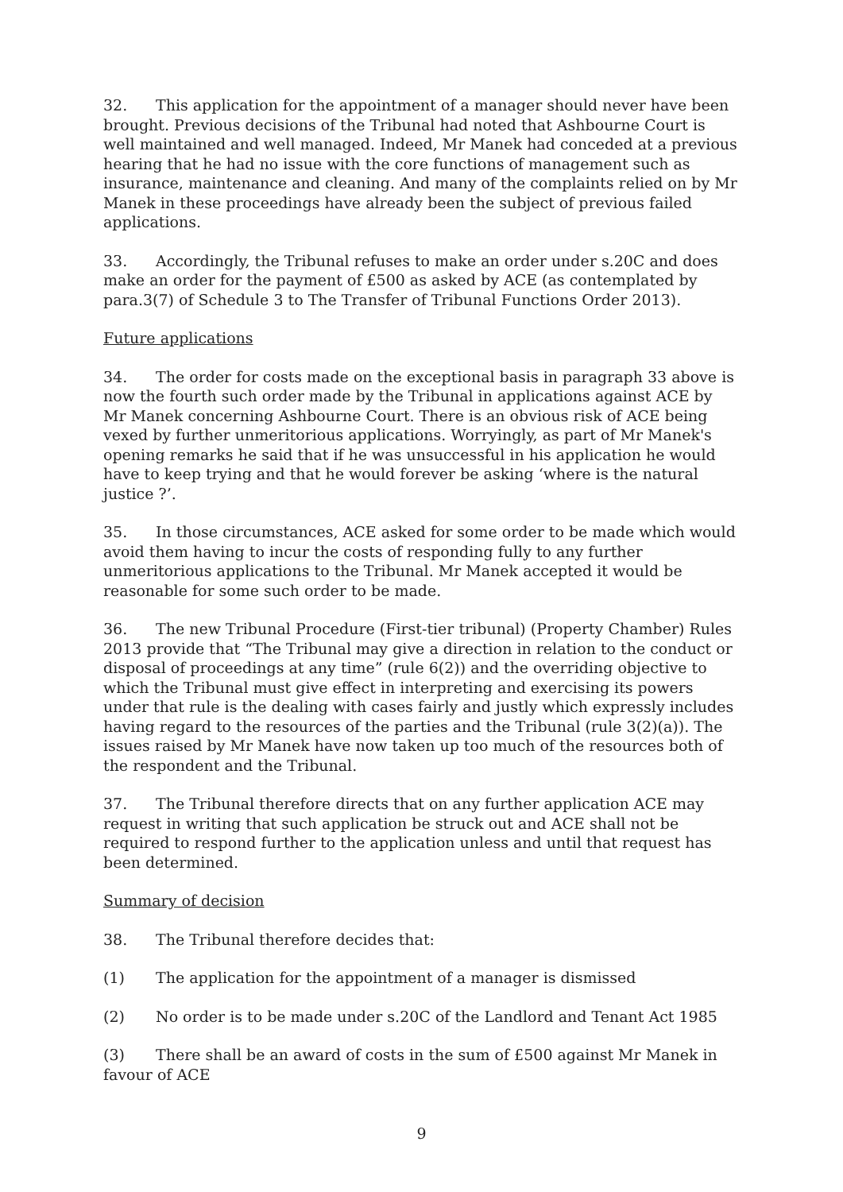32. This application for the appointment of a manager should never have been brought. Previous decisions of the Tribunal had noted that Ashbourne Court is well maintained and well managed. Indeed, Mr Manek had conceded at a previous hearing that he had no issue with the core functions of management such as insurance, maintenance and cleaning. And many of the complaints relied on by Mr Manek in these proceedings have already been the subject of previous failed applications.
33. Accordingly, the Tribunal refuses to make an order under s.20C and does make an order for the payment of £500 as asked by ACE (as contemplated by para.3(7) of Schedule 3 to The Transfer of Tribunal Functions Order 2013).
Future applications
34. The order for costs made on the exceptional basis in paragraph 33 above is now the fourth such order made by the Tribunal in applications against ACE by Mr Manek concerning Ashbourne Court. There is an obvious risk of ACE being vexed by further unmeritorious applications. Worryingly, as part of Mr Manek's opening remarks he said that if he was unsuccessful in his application he would have to keep trying and that he would forever be asking ‘where is the natural justice ?’.
35. In those circumstances, ACE asked for some order to be made which would avoid them having to incur the costs of responding fully to any further unmeritorious applications to the Tribunal. Mr Manek accepted it would be reasonable for some such order to be made.
36. The new Tribunal Procedure (First-tier tribunal) (Property Chamber) Rules 2013 provide that “The Tribunal may give a direction in relation to the conduct or disposal of proceedings at any time” (rule 6(2)) and the overriding objective to which the Tribunal must give effect in interpreting and exercising its powers under that rule is the dealing with cases fairly and justly which expressly includes having regard to the resources of the parties and the Tribunal (rule 3(2)(a)). The issues raised by Mr Manek have now taken up too much of the resources both of the respondent and the Tribunal.
37. The Tribunal therefore directs that on any further application ACE may request in writing that such application be struck out and ACE shall not be required to respond further to the application unless and until that request has been determined.
Summary of decision
38. The Tribunal therefore decides that:
(1) The application for the appointment of a manager is dismissed
(2) No order is to be made under s.20C of the Landlord and Tenant Act 1985
(3) There shall be an award of costs in the sum of £500 against Mr Manek in favour of ACE
9